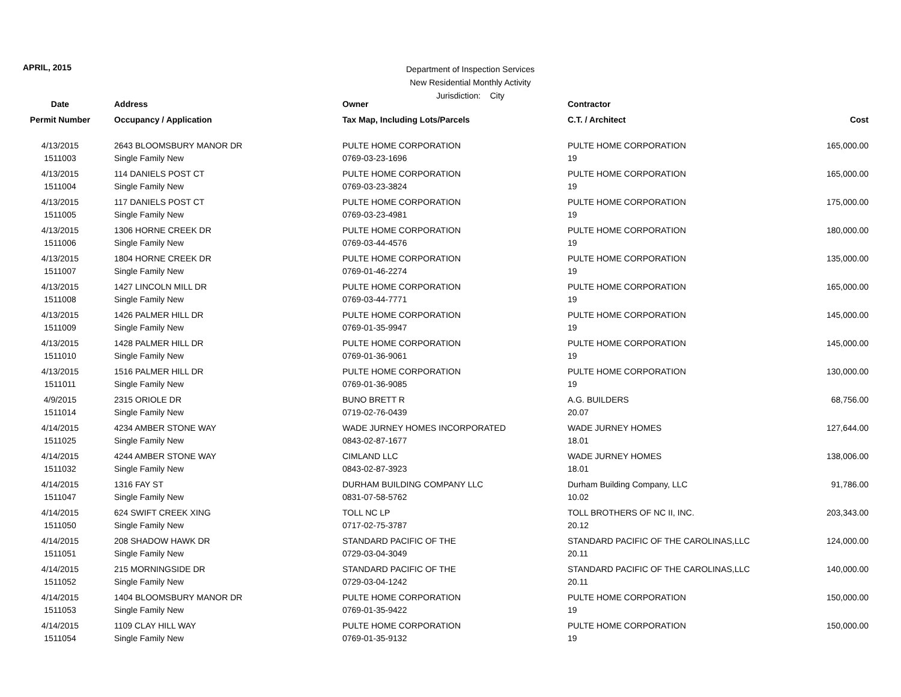APRIL, 2015
Department of Inspection Services
New Residential Monthly Activity
Jurisdiction: City
| Date | Address | Owner | Contractor | |
| --- | --- | --- | --- | --- |
| Permit Number | Occupancy / Application | Tax Map, Including Lots/Parcels | C.T. / Architect | Cost |
| 4/13/2015 | 2643 BLOOMSBURY MANOR DR | PULTE HOME CORPORATION | PULTE HOME CORPORATION | 165,000.00 |
| 1511003 | Single Family New | 0769-03-23-1696 | 19 | |
| 4/13/2015 | 114 DANIELS POST CT | PULTE HOME CORPORATION | PULTE HOME CORPORATION | 165,000.00 |
| 1511004 | Single Family New | 0769-03-23-3824 | 19 | |
| 4/13/2015 | 117 DANIELS POST CT | PULTE HOME CORPORATION | PULTE HOME CORPORATION | 175,000.00 |
| 1511005 | Single Family New | 0769-03-23-4981 | 19 | |
| 4/13/2015 | 1306 HORNE CREEK DR | PULTE HOME CORPORATION | PULTE HOME CORPORATION | 180,000.00 |
| 1511006 | Single Family New | 0769-03-44-4576 | 19 | |
| 4/13/2015 | 1804 HORNE CREEK DR | PULTE HOME CORPORATION | PULTE HOME CORPORATION | 135,000.00 |
| 1511007 | Single Family New | 0769-01-46-2274 | 19 | |
| 4/13/2015 | 1427 LINCOLN MILL DR | PULTE HOME CORPORATION | PULTE HOME CORPORATION | 165,000.00 |
| 1511008 | Single Family New | 0769-03-44-7771 | 19 | |
| 4/13/2015 | 1426 PALMER HILL DR | PULTE HOME CORPORATION | PULTE HOME CORPORATION | 145,000.00 |
| 1511009 | Single Family New | 0769-01-35-9947 | 19 | |
| 4/13/2015 | 1428 PALMER HILL DR | PULTE HOME CORPORATION | PULTE HOME CORPORATION | 145,000.00 |
| 1511010 | Single Family New | 0769-01-36-9061 | 19 | |
| 4/13/2015 | 1516 PALMER HILL DR | PULTE HOME CORPORATION | PULTE HOME CORPORATION | 130,000.00 |
| 1511011 | Single Family New | 0769-01-36-9085 | 19 | |
| 4/9/2015 | 2315 ORIOLE DR | BUNO BRETT R | A.G. BUILDERS | 68,756.00 |
| 1511014 | Single Family New | 0719-02-76-0439 | 20.07 | |
| 4/14/2015 | 4234 AMBER STONE WAY | WADE JURNEY HOMES INCORPORATED | WADE JURNEY HOMES | 127,644.00 |
| 1511025 | Single Family New | 0843-02-87-1677 | 18.01 | |
| 4/14/2015 | 4244 AMBER STONE WAY | CIMLAND LLC | WADE JURNEY HOMES | 138,006.00 |
| 1511032 | Single Family New | 0843-02-87-3923 | 18.01 | |
| 4/14/2015 | 1316 FAY ST | DURHAM BUILDING COMPANY LLC | Durham Building Company, LLC | 91,786.00 |
| 1511047 | Single Family New | 0831-07-58-5762 | 10.02 | |
| 4/14/2015 | 624 SWIFT CREEK XING | TOLL NC LP | TOLL BROTHERS OF NC II, INC. | 203,343.00 |
| 1511050 | Single Family New | 0717-02-75-3787 | 20.12 | |
| 4/14/2015 | 208 SHADOW HAWK DR | STANDARD PACIFIC OF THE | STANDARD PACIFIC OF THE CAROLINAS,LLC | 124,000.00 |
| 1511051 | Single Family New | 0729-03-04-3049 | 20.11 | |
| 4/14/2015 | 215 MORNINGSIDE DR | STANDARD PACIFIC OF THE | STANDARD PACIFIC OF THE CAROLINAS,LLC | 140,000.00 |
| 1511052 | Single Family New | 0729-03-04-1242 | 20.11 | |
| 4/14/2015 | 1404 BLOOMSBURY MANOR DR | PULTE HOME CORPORATION | PULTE HOME CORPORATION | 150,000.00 |
| 1511053 | Single Family New | 0769-01-35-9422 | 19 | |
| 4/14/2015 | 1109 CLAY HILL WAY | PULTE HOME CORPORATION | PULTE HOME CORPORATION | 150,000.00 |
| 1511054 | Single Family New | 0769-01-35-9132 | 19 | |